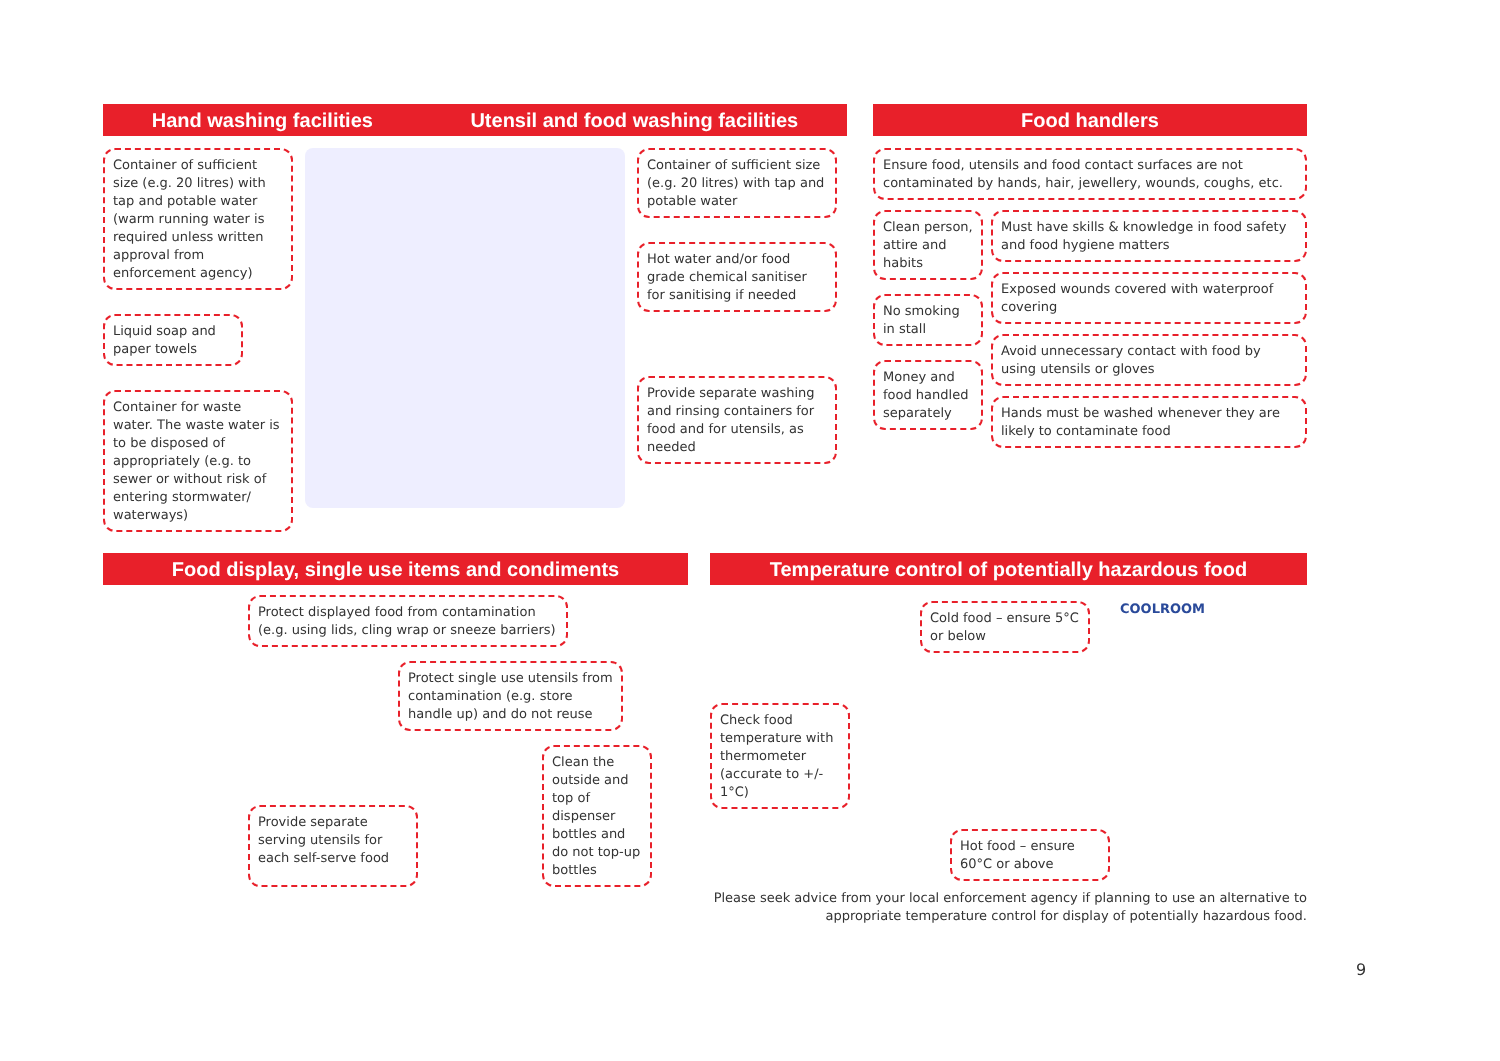Hand washing facilities Utensil and food washing facilities
Container of sufficient size (e.g. 20 litres) with tap and potable water (warm running water is required unless written approval from enforcement agency)
Liquid soap and paper towels
Container for waste water. The waste water is to be disposed of appropriately (e.g. to sewer or without risk of entering stormwater/ waterways)
Container of sufficient size (e.g. 20 litres) with tap and potable water
Hot water and/or food grade chemical sanitiser for sanitising if needed
Provide separate washing and rinsing containers for food and for utensils, as needed
Food handlers
Ensure food, utensils and food contact surfaces are not contaminated by hands, hair, jewellery, wounds, coughs, etc.
Clean person, attire and habits
No smoking in stall
Money and food handled separately
Must have skills & knowledge in food safety and food hygiene matters
Exposed wounds covered with waterproof covering
Avoid unnecessary contact with food by using utensils or gloves
Hands must be washed whenever they are likely to contaminate food
Food display, single use items and condiments
Protect displayed food from contamination (e.g. using lids, cling wrap or sneeze barriers)
Protect single use utensils from contamination (e.g. store handle up) and do not reuse
Provide separate serving utensils for each self-serve food
Clean the outside and top of dispenser bottles and do not top-up bottles
Temperature control of potentially hazardous food
Cold food – ensure 5°C or below
COOLROOM
Check food temperature with thermometer (accurate to +/- 1°C)
Hot food – ensure 60°C or above
Please seek advice from your local enforcement agency if planning to use an alternative to appropriate temperature control for display of potentially hazardous food.
9